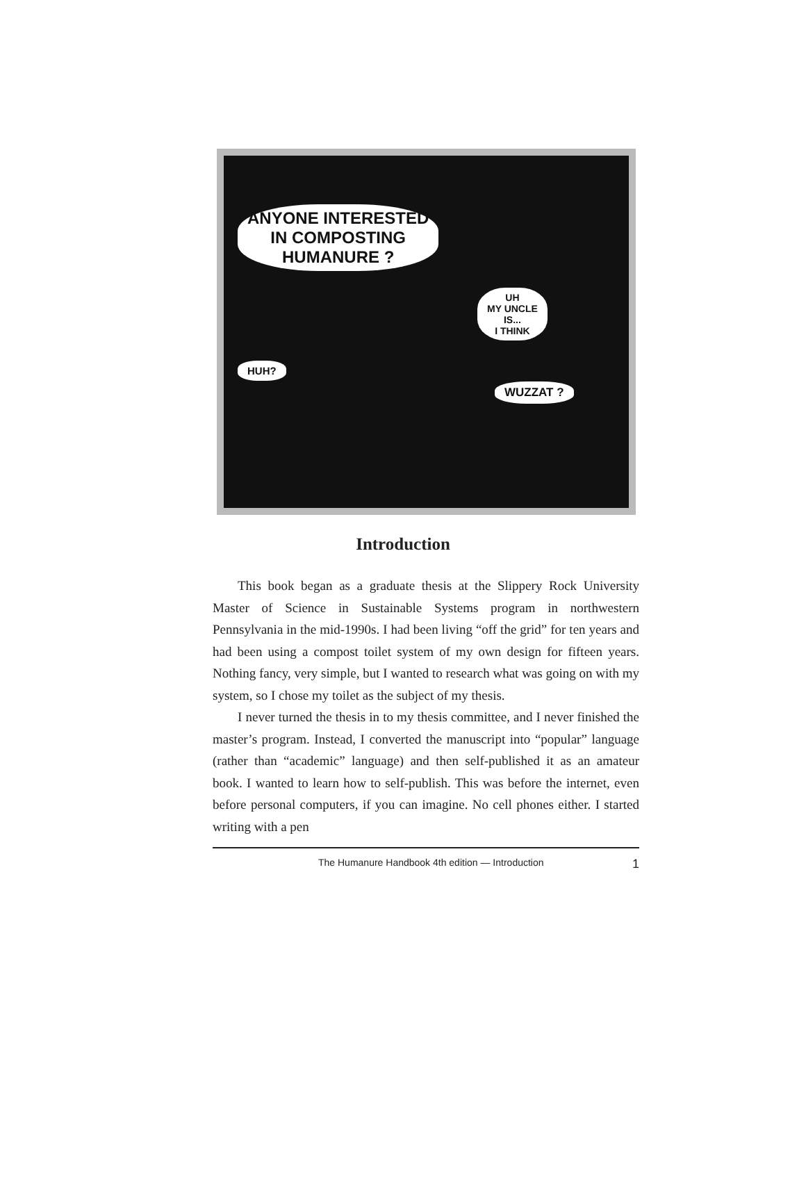ANYONE INTERESTED
IN COMPOSTING
HUMANURE ?
UH
MY UNCLE
IS...
I THINK
HUH?
WUZZAT ?
Introduction
This book began as a graduate thesis at the Slippery Rock University Master of Science in Sustainable Systems program in northwestern Pennsylvania in the mid-1990s. I had been living “off the grid” for ten years and had been using a compost toilet system of my own design for fifteen years. Nothing fancy, very simple, but I wanted to research what was going on with my system, so I chose my toilet as the subject of my thesis.
I never turned the thesis in to my thesis committee, and I never finished the master’s program. Instead, I converted the manuscript into “popular” language (rather than “academic” language) and then self-published it as an amateur book. I wanted to learn how to self-publish. This was before the internet, even before personal computers, if you can imagine. No cell phones either. I started writing with a pen
The Humanure Handbook 4th edition — Introduction 1